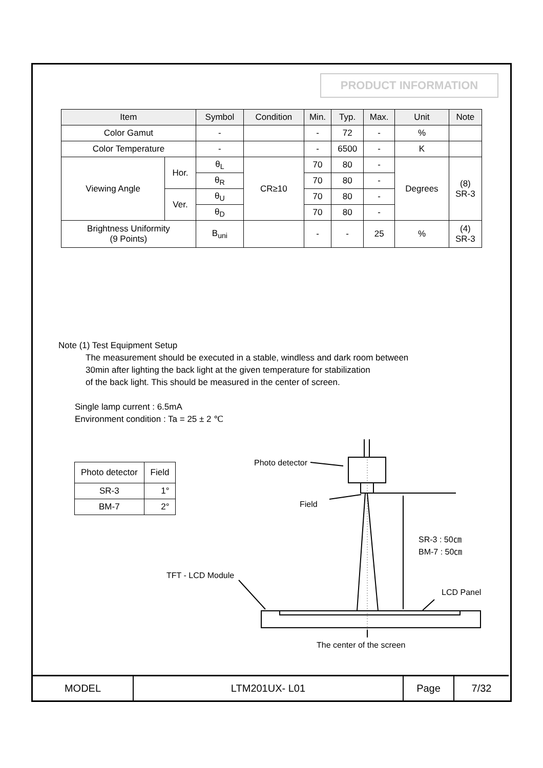PRODUCT INFORMATION
| Item | | Symbol | Condition | Min. | Typ. | Max. | Unit | Note |
| --- | --- | --- | --- | --- | --- | --- | --- | --- |
| Color Gamut | | - | | - | 72 | - | % | |
| Color Temperature | | - | | - | 6500 | - | K | |
| Viewing Angle | Hor. | θ<sub>L</sub> | CR≥10 | 70 | 80 | - | Degrees | (8) SR-3 |
| | | θ<sub>R</sub> | | 70 | 80 | - | | |
| | Ver. | θ<sub>U</sub> | | 70 | 80 | - | | |
| | | θ<sub>D</sub> | | 70 | 80 | - | | |
| Brightness Uniformity (9 Points) | | B<sub>uni</sub> | | - | - | 25 | % | (4) SR-3 |
Note (1) Test Equipment Setup
The measurement should be executed in a stable, windless and dark room between
30min after lighting the back light at the given temperature for stabilization
of the back light. This should be measured in the center of screen.
Single lamp current : 6.5mA
Environment condition : Ta = 25 ± 2 ℃
| Photo detector | Field |
| SR-3 | 1° |
| BM-7 | 2° |
Photo detector
Field
SR-3 : 50㎝
BM-7 : 50㎝
TFT - LCD Module
LCD Panel
The center of the screen
| MODEL | LTM201UX- L01 | Page | 7/32 |